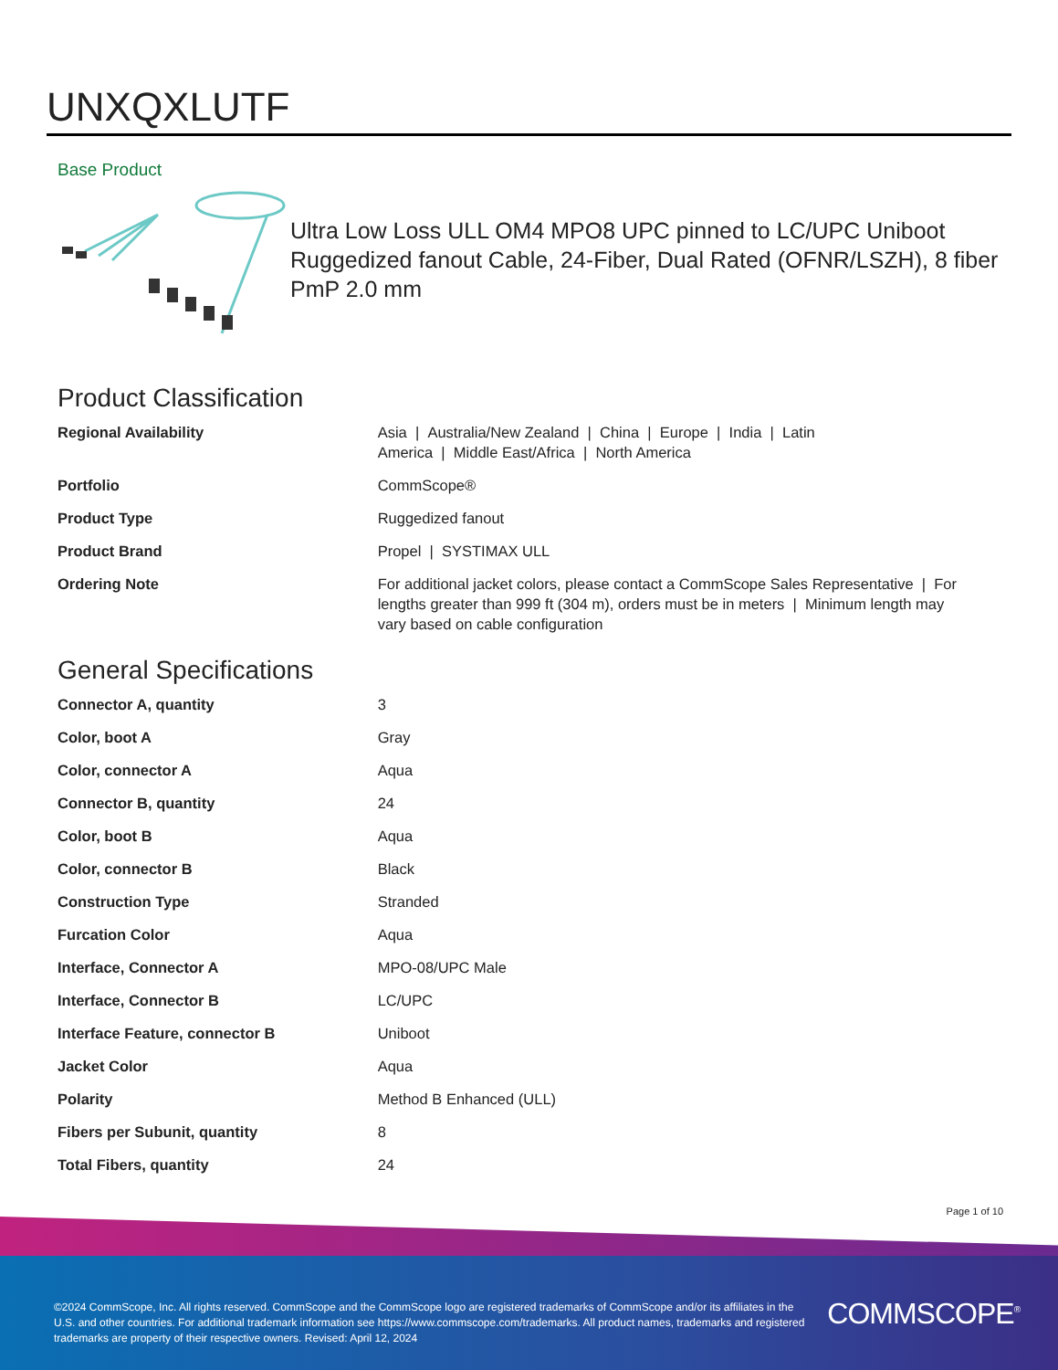UNXQXLUTF
Base Product
Ultra Low Loss ULL OM4 MPO8 UPC pinned to LC/UPC Uniboot Ruggedized fanout Cable, 24-Fiber, Dual Rated (OFNR/LSZH), 8 fiber PmP 2.0 mm
Product Classification
| Regional Availability | Asia / Australia/New Zealand / China / Europe / India / Latin America / Middle East/Africa / North America |
| Portfolio | CommScope® |
| Product Type | Ruggedized fanout |
| Product Brand | Propel / SYSTIMAX ULL |
| Ordering Note | For additional jacket colors, please contact a CommScope Sales Representative / For lengths greater than 999 ft (304 m), orders must be in meters / Minimum length may vary based on cable configuration |
General Specifications
| Connector A, quantity | 3 |
| Color, boot A | Gray |
| Color, connector A | Aqua |
| Connector B, quantity | 24 |
| Color, boot B | Aqua |
| Color, connector B | Black |
| Construction Type | Stranded |
| Furcation Color | Aqua |
| Interface, Connector A | MPO-08/UPC Male |
| Interface, Connector B | LC/UPC |
| Interface Feature, connector B | Uniboot |
| Jacket Color | Aqua |
| Polarity | Method B Enhanced (ULL) |
| Fibers per Subunit, quantity | 8 |
| Total Fibers, quantity | 24 |
Page 1 of 10
©2024 CommScope, Inc. All rights reserved. CommScope and the CommScope logo are registered trademarks of CommScope and/or its affiliates in the U.S. and other countries. For additional trademark information see https://www.commscope.com/trademarks. All product names, trademarks and registered trademarks are property of their respective owners. Revised: April 12, 2024
COMMSCOPE<sup>®</sup>